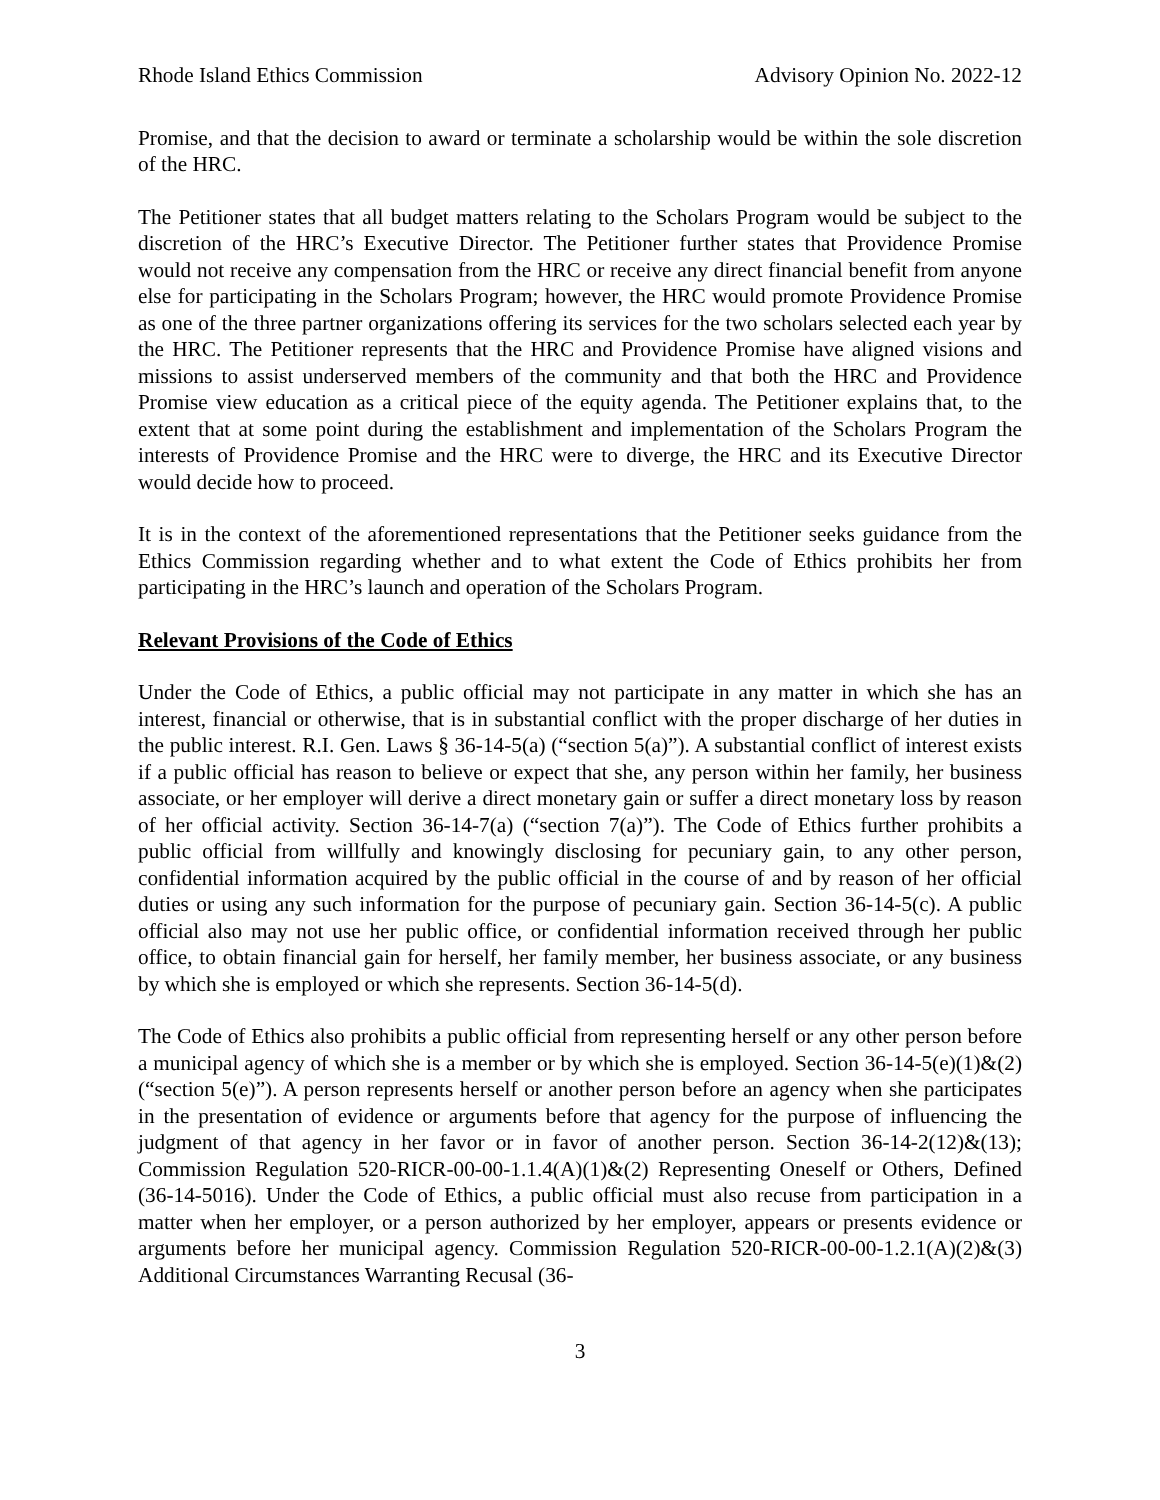Rhode Island Ethics Commission Advisory Opinion No. 2022-12
Promise, and that the decision to award or terminate a scholarship would be within the sole discretion of the HRC.
The Petitioner states that all budget matters relating to the Scholars Program would be subject to the discretion of the HRC’s Executive Director. The Petitioner further states that Providence Promise would not receive any compensation from the HRC or receive any direct financial benefit from anyone else for participating in the Scholars Program; however, the HRC would promote Providence Promise as one of the three partner organizations offering its services for the two scholars selected each year by the HRC. The Petitioner represents that the HRC and Providence Promise have aligned visions and missions to assist underserved members of the community and that both the HRC and Providence Promise view education as a critical piece of the equity agenda. The Petitioner explains that, to the extent that at some point during the establishment and implementation of the Scholars Program the interests of Providence Promise and the HRC were to diverge, the HRC and its Executive Director would decide how to proceed.
It is in the context of the aforementioned representations that the Petitioner seeks guidance from the Ethics Commission regarding whether and to what extent the Code of Ethics prohibits her from participating in the HRC’s launch and operation of the Scholars Program.
Relevant Provisions of the Code of Ethics
Under the Code of Ethics, a public official may not participate in any matter in which she has an interest, financial or otherwise, that is in substantial conflict with the proper discharge of her duties in the public interest. R.I. Gen. Laws § 36-14-5(a) (“section 5(a)”). A substantial conflict of interest exists if a public official has reason to believe or expect that she, any person within her family, her business associate, or her employer will derive a direct monetary gain or suffer a direct monetary loss by reason of her official activity. Section 36-14-7(a) (“section 7(a)”). The Code of Ethics further prohibits a public official from willfully and knowingly disclosing for pecuniary gain, to any other person, confidential information acquired by the public official in the course of and by reason of her official duties or using any such information for the purpose of pecuniary gain. Section 36-14-5(c). A public official also may not use her public office, or confidential information received through her public office, to obtain financial gain for herself, her family member, her business associate, or any business by which she is employed or which she represents. Section 36-14-5(d).
The Code of Ethics also prohibits a public official from representing herself or any other person before a municipal agency of which she is a member or by which she is employed. Section 36-14-5(e)(1)&(2) (“section 5(e)”). A person represents herself or another person before an agency when she participates in the presentation of evidence or arguments before that agency for the purpose of influencing the judgment of that agency in her favor or in favor of another person. Section 36-14-2(12)&(13); Commission Regulation 520-RICR-00-00-1.1.4(A)(1)&(2) Representing Oneself or Others, Defined (36-14-5016). Under the Code of Ethics, a public official must also recuse from participation in a matter when her employer, or a person authorized by her employer, appears or presents evidence or arguments before her municipal agency. Commission Regulation 520-RICR-00-00-1.2.1(A)(2)&(3) Additional Circumstances Warranting Recusal (36-
3